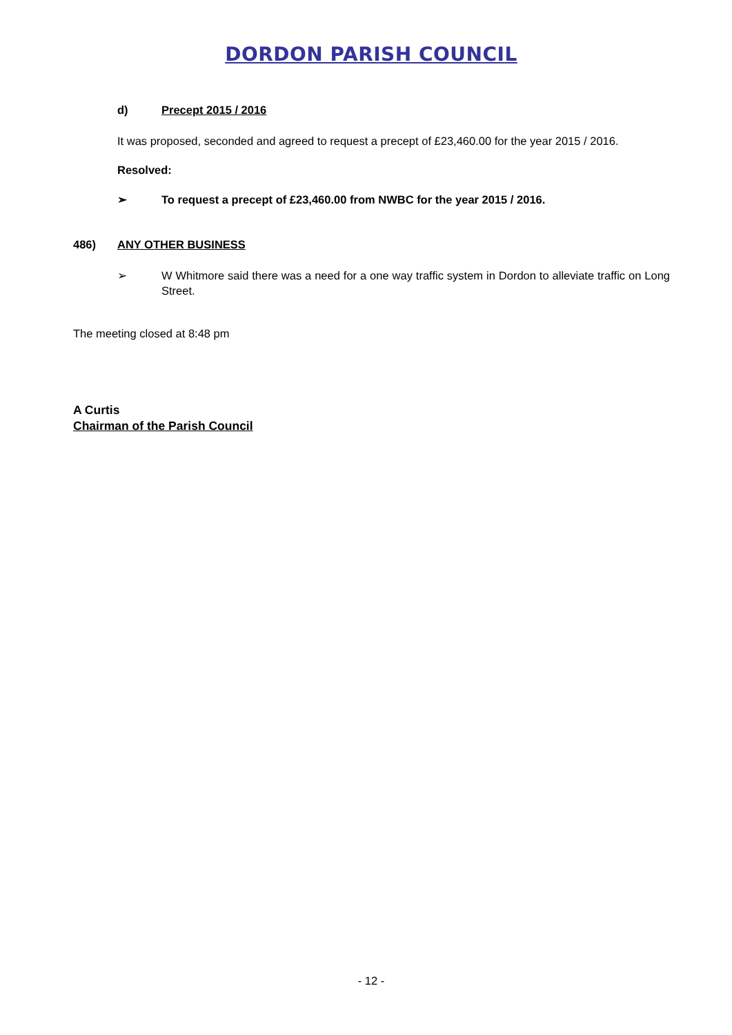DORDON PARISH COUNCIL
d) Precept 2015 / 2016
It was proposed, seconded and agreed to request a precept of £23,460.00 for the year 2015 / 2016.
Resolved:
➢ To request a precept of £23,460.00 from NWBC for the year 2015 / 2016.
486) ANY OTHER BUSINESS
➢ W Whitmore said there was a need for a one way traffic system in Dordon to alleviate traffic on Long Street.
The meeting closed at 8:48 pm
A Curtis
Chairman of the Parish Council
- 12 -